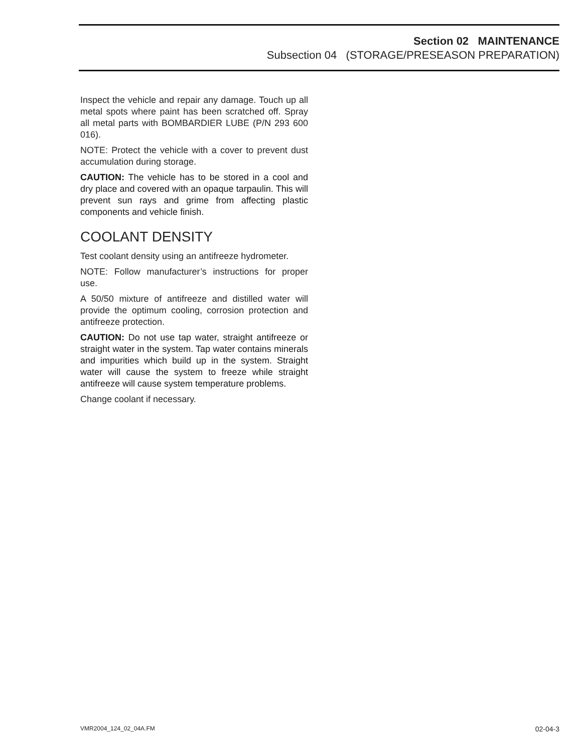Section 02 MAINTENANCE
Subsection 04 (STORAGE/PRESEASON PREPARATION)
Inspect the vehicle and repair any damage. Touch up all metal spots where paint has been scratched off. Spray all metal parts with BOMBARDIER LUBE (P/N 293 600 016).
NOTE: Protect the vehicle with a cover to prevent dust accumulation during storage.
CAUTION: The vehicle has to be stored in a cool and dry place and covered with an opaque tarpaulin. This will prevent sun rays and grime from affecting plastic components and vehicle finish.
COOLANT DENSITY
Test coolant density using an antifreeze hydrometer.
NOTE: Follow manufacturer’s instructions for proper use.
A 50/50 mixture of antifreeze and distilled water will provide the optimum cooling, corrosion protection and antifreeze protection.
CAUTION: Do not use tap water, straight antifreeze or straight water in the system. Tap water contains minerals and impurities which build up in the system. Straight water will cause the system to freeze while straight antifreeze will cause system temperature problems.
Change coolant if necessary.
VMR2004_124_02_04A.FM 02-04-3